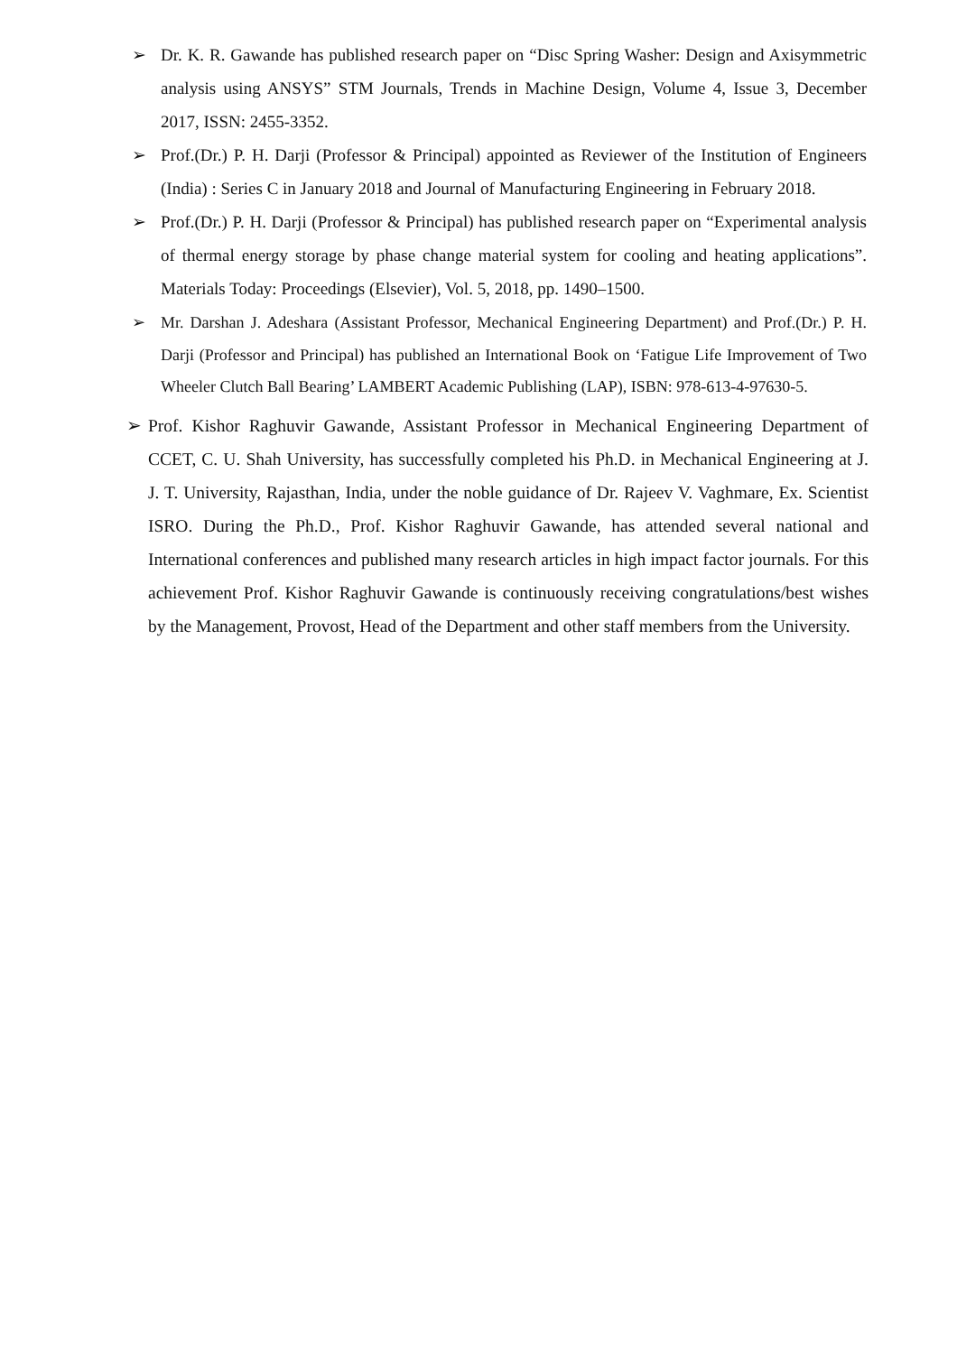➢ Dr. K. R. Gawande has published research paper on “Disc Spring Washer: Design and Axisymmetric analysis using ANSYS” STM Journals, Trends in Machine Design, Volume 4, Issue 3, December 2017, ISSN: 2455-3352.
➢ Prof.(Dr.) P. H. Darji (Professor & Principal) appointed as Reviewer of the Institution of Engineers (India) : Series C in January 2018 and Journal of Manufacturing Engineering in February 2018.
➢ Prof.(Dr.) P. H. Darji (Professor & Principal) has published research paper on “Experimental analysis of thermal energy storage by phase change material system for cooling and heating applications”. Materials Today: Proceedings (Elsevier), Vol. 5, 2018, pp. 1490–1500.
➢ Mr. Darshan J. Adeshara (Assistant Professor, Mechanical Engineering Department) and Prof.(Dr.) P. H. Darji (Professor and Principal) has published an International Book on ‘Fatigue Life Improvement of Two Wheeler Clutch Ball Bearing’ LAMBERT Academic Publishing (LAP), ISBN: 978-613-4-97630-5.
➢ Prof. Kishor Raghuvir Gawande, Assistant Professor in Mechanical Engineering Department of CCET, C. U. Shah University, has successfully completed his Ph.D. in Mechanical Engineering at J. J. T. University, Rajasthan, India, under the noble guidance of Dr. Rajeev V. Vaghmare, Ex. Scientist ISRO. During the Ph.D., Prof. Kishor Raghuvir Gawande, has attended several national and International conferences and published many research articles in high impact factor journals. For this achievement Prof. Kishor Raghuvir Gawande is continuously receiving congratulations/best wishes by the Management, Provost, Head of the Department and other staff members from the University.